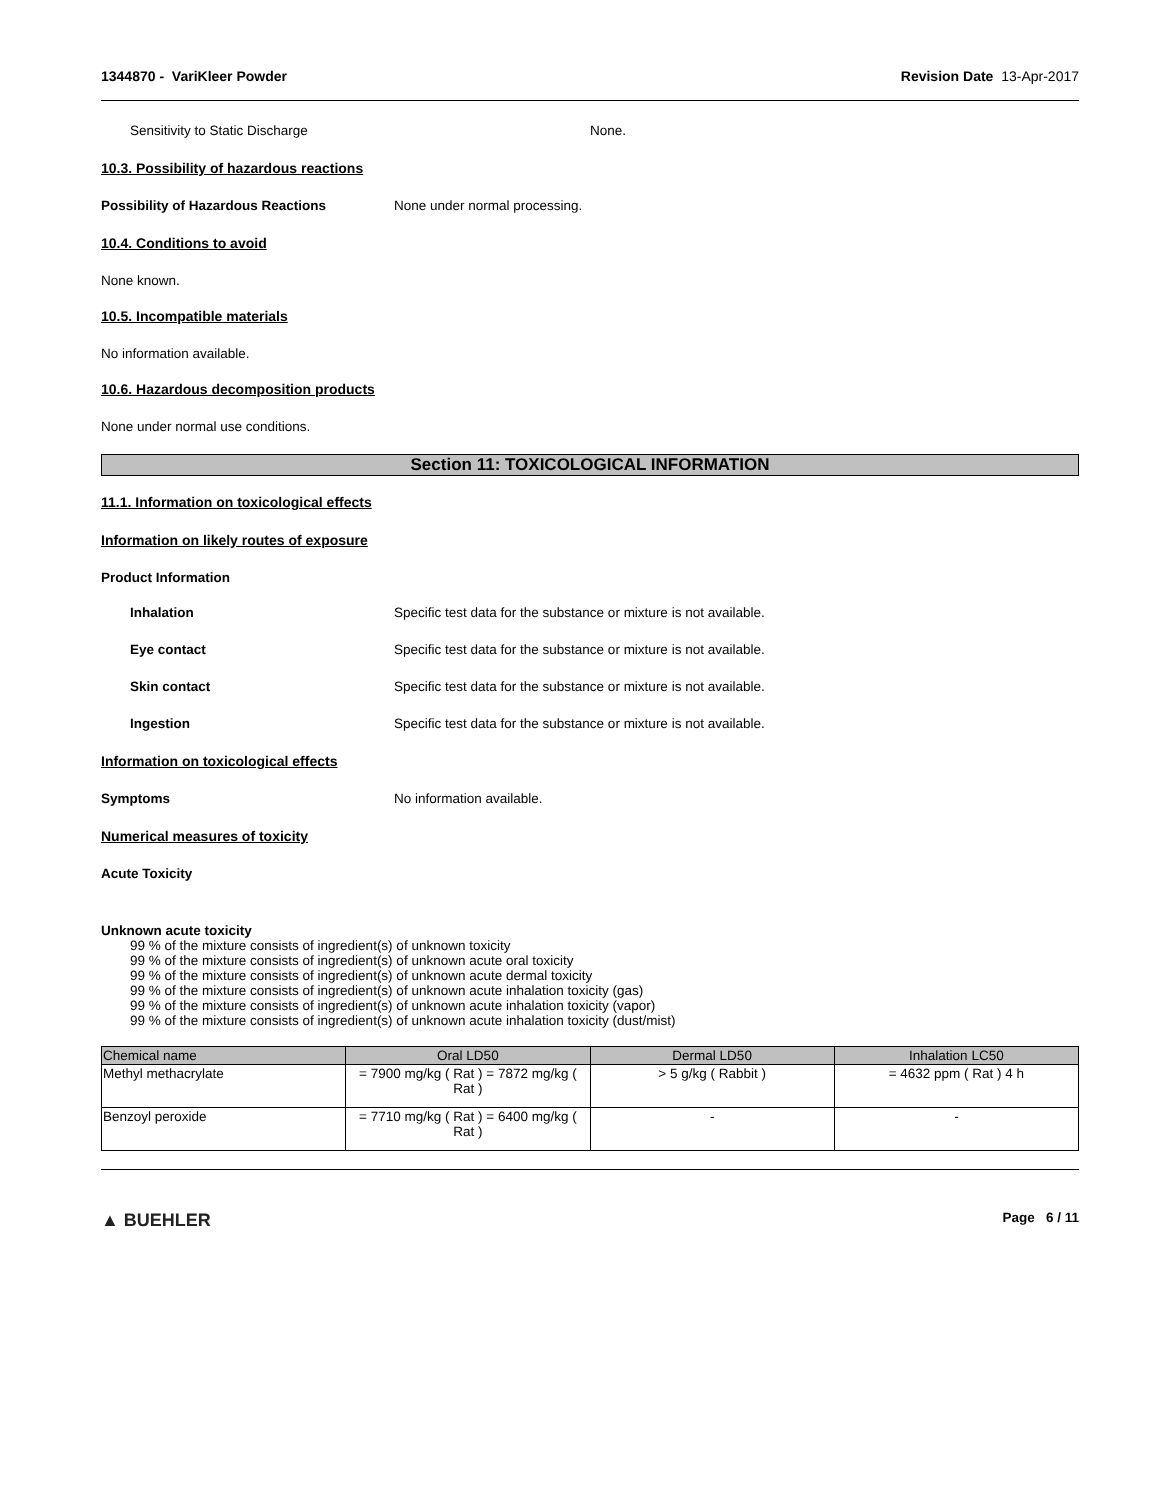1344870 - VariKleer Powder Revision Date 13-Apr-2017
Sensitivity to Static Discharge None.
10.3. Possibility of hazardous reactions
Possibility of Hazardous Reactions None under normal processing.
10.4. Conditions to avoid
None known.
10.5. Incompatible materials
No information available.
10.6. Hazardous decomposition products
None under normal use conditions.
Section 11: TOXICOLOGICAL INFORMATION
11.1. Information on toxicological effects
Information on likely routes of exposure
Product Information
Inhalation Specific test data for the substance or mixture is not available.
Eye contact Specific test data for the substance or mixture is not available.
Skin contact Specific test data for the substance or mixture is not available.
Ingestion Specific test data for the substance or mixture is not available.
Information on toxicological effects
Symptoms No information available.
Numerical measures of toxicity
Acute Toxicity
Unknown acute toxicity
99 % of the mixture consists of ingredient(s) of unknown toxicity
99 % of the mixture consists of ingredient(s) of unknown acute oral toxicity
99 % of the mixture consists of ingredient(s) of unknown acute dermal toxicity
99 % of the mixture consists of ingredient(s) of unknown acute inhalation toxicity (gas)
99 % of the mixture consists of ingredient(s) of unknown acute inhalation toxicity (vapor)
99 % of the mixture consists of ingredient(s) of unknown acute inhalation toxicity (dust/mist)
| Chemical name | Oral LD50 | Dermal LD50 | Inhalation LC50 |
| --- | --- | --- | --- |
| Methyl methacrylate | = 7900 mg/kg ( Rat ) = 7872 mg/kg ( Rat ) | > 5 g/kg ( Rabbit ) | = 4632 ppm ( Rat ) 4 h |
| Benzoyl peroxide | = 7710 mg/kg ( Rat ) = 6400 mg/kg ( Rat ) | - | - |
▲ BUEHLER Page 6 / 11